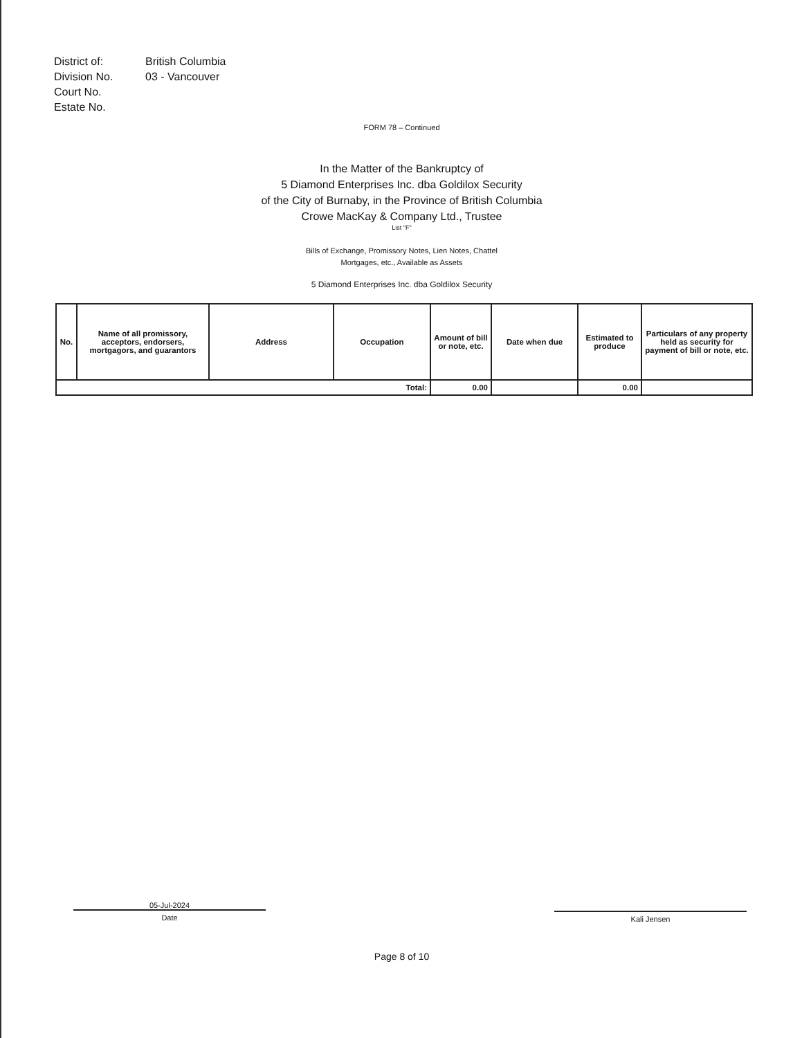District of:
British Columbia
Division No.
03 - Vancouver
Court No.
Estate No.
FORM 78 – Continued
In the Matter of the Bankruptcy of
5 Diamond Enterprises Inc. dba Goldilox Security
of the City of Burnaby, in the Province of British Columbia
Crowe MacKay & Company Ltd., Trustee
List "F"
Bills of Exchange, Promissory Notes, Lien Notes, Chattel
Mortgages, etc., Available as Assets
5 Diamond Enterprises Inc. dba Goldilox Security
| No. | Name of all promissory, acceptors, endorsers, mortgagors, and guarantors | Address | Occupation | Amount of bill or note, etc. | Date when due | Estimated to produce | Particulars of any property held as security for payment of bill or note, etc. |
| --- | --- | --- | --- | --- | --- | --- | --- |
| Total: | | | | 0.00 | | 0.00 | |
05-Jul-2024
Date
Kali Jensen
Page 8 of 10